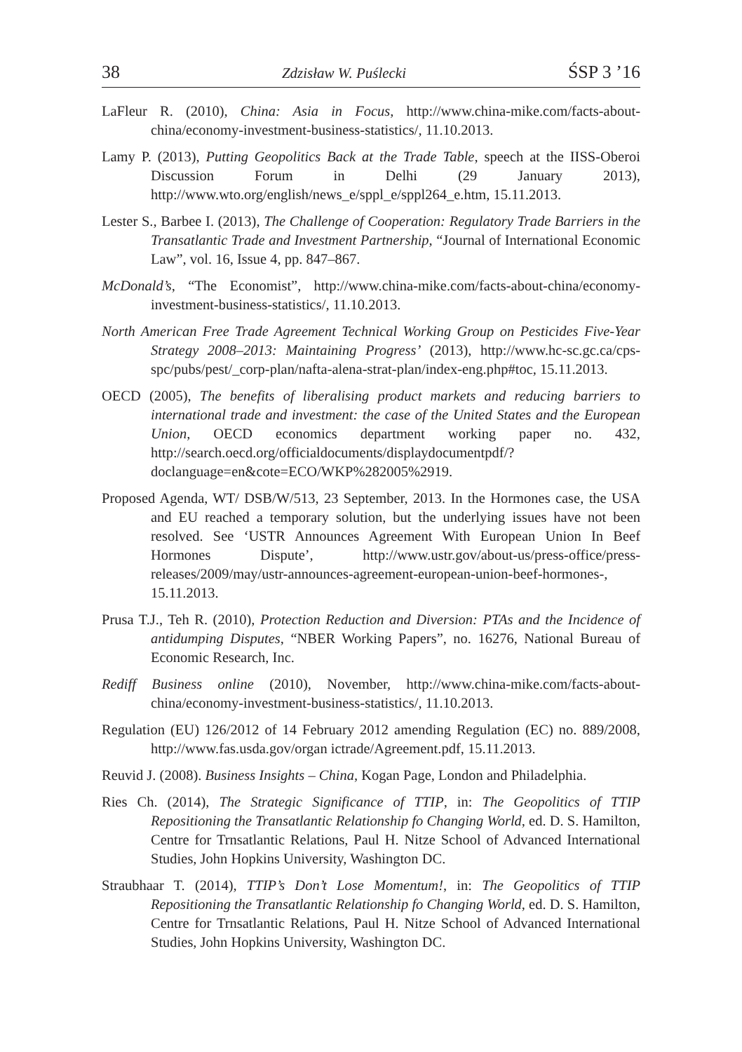38 Zdzisław W. Puślecki ŚSP 3 ’16
LaFleur R. (2010), China: Asia in Focus, http://www.china-mike.com/facts-about-china/economy-investment-business-statistics/, 11.10.2013.
Lamy P. (2013), Putting Geopolitics Back at the Trade Table, speech at the IISS-Oberoi Discussion Forum in Delhi (29 January 2013), http://www.wto.org/english/news_e/sppl_e/sppl264_e.htm, 15.11.2013.
Lester S., Barbee I. (2013), The Challenge of Cooperation: Regulatory Trade Barriers in the Transatlantic Trade and Investment Partnership, “Journal of International Economic Law”, vol. 16, Issue 4, pp. 847–867.
McDonald’s, “The Economist”, http://www.china-mike.com/facts-about-china/economy-investment-business-statistics/, 11.10.2013.
North American Free Trade Agreement Technical Working Group on Pesticides Five-Year Strategy 2008–2013: Maintaining Progress’ (2013), http://www.hc-sc.gc.ca/cps-spc/pubs/pest/_corp-plan/nafta-alena-strat-plan/index-eng.php#toc, 15.11.2013.
OECD (2005), The benefits of liberalising product markets and reducing barriers to international trade and investment: the case of the United States and the European Union, OECD economics department working paper no. 432, http://search.oecd.org/officialdocuments/displaydocumentpdf/?doclanguage=en&cote=ECO/WKP%282005%2919.
Proposed Agenda, WT/ DSB/W/513, 23 September, 2013. In the Hormones case, the USA and EU reached a temporary solution, but the underlying issues have not been resolved. See ‘USTR Announces Agreement With European Union In Beef Hormones Dispute’, http://www.ustr.gov/about-us/press-office/press-releases/2009/may/ustr-announces-agreement-european-union-beef-hormones-, 15.11.2013.
Prusa T.J., Teh R. (2010), Protection Reduction and Diversion: PTAs and the Incidence of antidumping Disputes, “NBER Working Papers”, no. 16276, National Bureau of Economic Research, Inc.
Rediff Business online (2010), November, http://www.china-mike.com/facts-about-china/economy-investment-business-statistics/, 11.10.2013.
Regulation (EU) 126/2012 of 14 February 2012 amending Regulation (EC) no. 889/2008, http://www.fas.usda.gov/organ ictrade/Agreement.pdf, 15.11.2013.
Reuvid J. (2008). Business Insights – China, Kogan Page, London and Philadelphia.
Ries Ch. (2014), The Strategic Significance of TTIP, in: The Geopolitics of TTIP Repositioning the Transatlantic Relationship fo Changing World, ed. D. S. Hamilton, Centre for Trnsatlantic Relations, Paul H. Nitze School of Advanced International Studies, John Hopkins University, Washington DC.
Straubhaar T. (2014), TTIP’s Don’t Lose Momentum!, in: The Geopolitics of TTIP Repositioning the Transatlantic Relationship fo Changing World, ed. D. S. Hamilton, Centre for Trnsatlantic Relations, Paul H. Nitze School of Advanced International Studies, John Hopkins University, Washington DC.